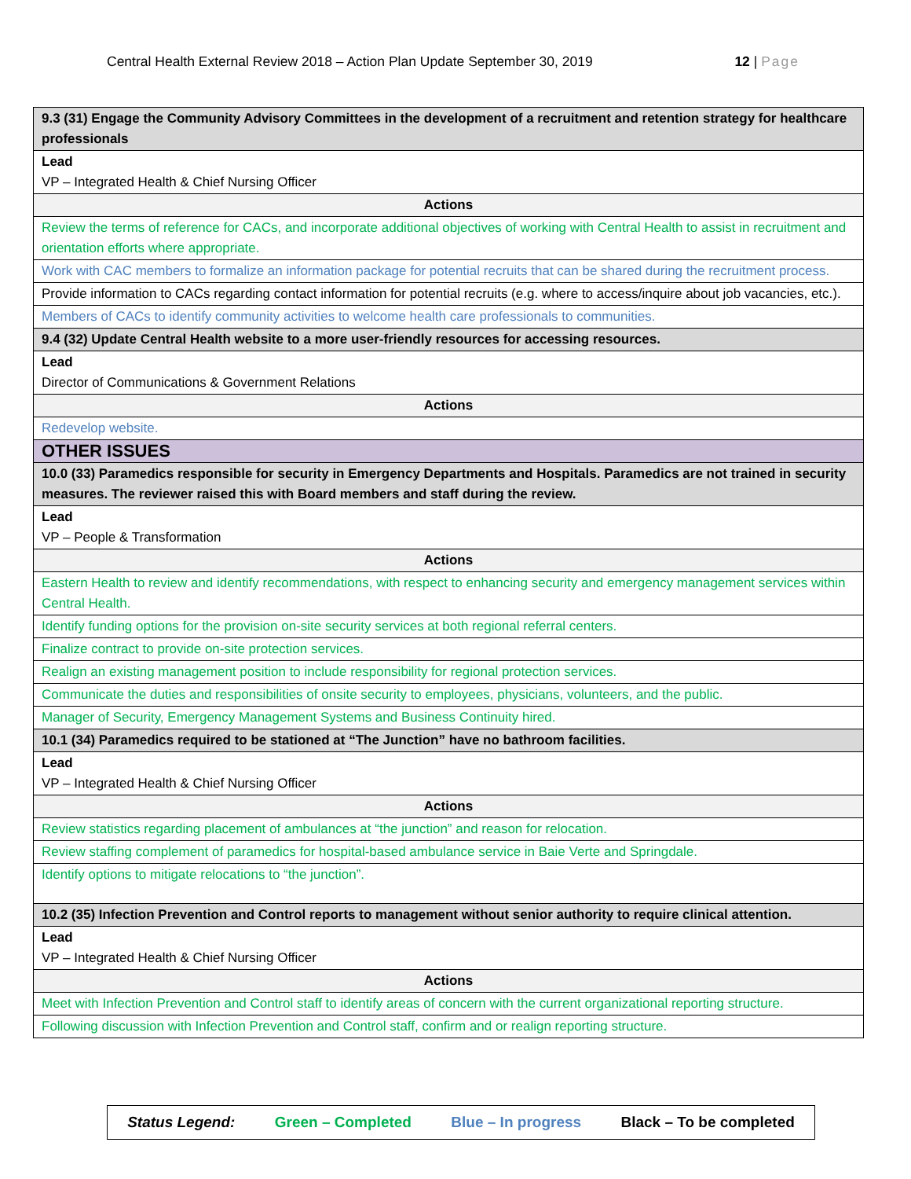Central Health External Review 2018 – Action Plan Update September 30, 2019 12 | Page
| 9.3 (31) Engage the Community Advisory Committees in the development of a recruitment and retention strategy for healthcare professionals |
| Lead VP – Integrated Health & Chief Nursing Officer |
| Actions |
| Review the terms of reference for CACs, and incorporate additional objectives of working with Central Health to assist in recruitment and orientation efforts where appropriate. |
| Work with CAC members to formalize an information package for potential recruits that can be shared during the recruitment process. |
| Provide information to CACs regarding contact information for potential recruits (e.g. where to access/inquire about job vacancies, etc.). |
| Members of CACs to identify community activities to welcome health care professionals to communities. |
| 9.4 (32) Update Central Health website to a more user-friendly resources for accessing resources. |
| Lead Director of Communications & Government Relations |
| Actions |
| Redevelop website. |
| OTHER ISSUES |
| 10.0 (33) Paramedics responsible for security in Emergency Departments and Hospitals. Paramedics are not trained in security measures. The reviewer raised this with Board members and staff during the review. |
| Lead VP – People & Transformation |
| Actions |
| Eastern Health to review and identify recommendations, with respect to enhancing security and emergency management services within Central Health. |
| Identify funding options for the provision on-site security services at both regional referral centers. |
| Finalize contract to provide on-site protection services. |
| Realign an existing management position to include responsibility for regional protection services. |
| Communicate the duties and responsibilities of onsite security to employees, physicians, volunteers, and the public. |
| Manager of Security, Emergency Management Systems and Business Continuity hired. |
| 10.1 (34) Paramedics required to be stationed at “The Junction” have no bathroom facilities. |
| Lead VP – Integrated Health & Chief Nursing Officer |
| Actions |
| Review statistics regarding placement of ambulances at “the junction” and reason for relocation. |
| Review staffing complement of paramedics for hospital-based ambulance service in Baie Verte and Springdale. |
| Identify options to mitigate relocations to “the junction”. |
| 10.2 (35) Infection Prevention and Control reports to management without senior authority to require clinical attention. |
| Lead VP – Integrated Health & Chief Nursing Officer |
| Actions |
| Meet with Infection Prevention and Control staff to identify areas of concern with the current organizational reporting structure. |
| Following discussion with Infection Prevention and Control staff, confirm and or realign reporting structure. |
Status Legend: Green – Completed Blue – In progress Black – To be completed